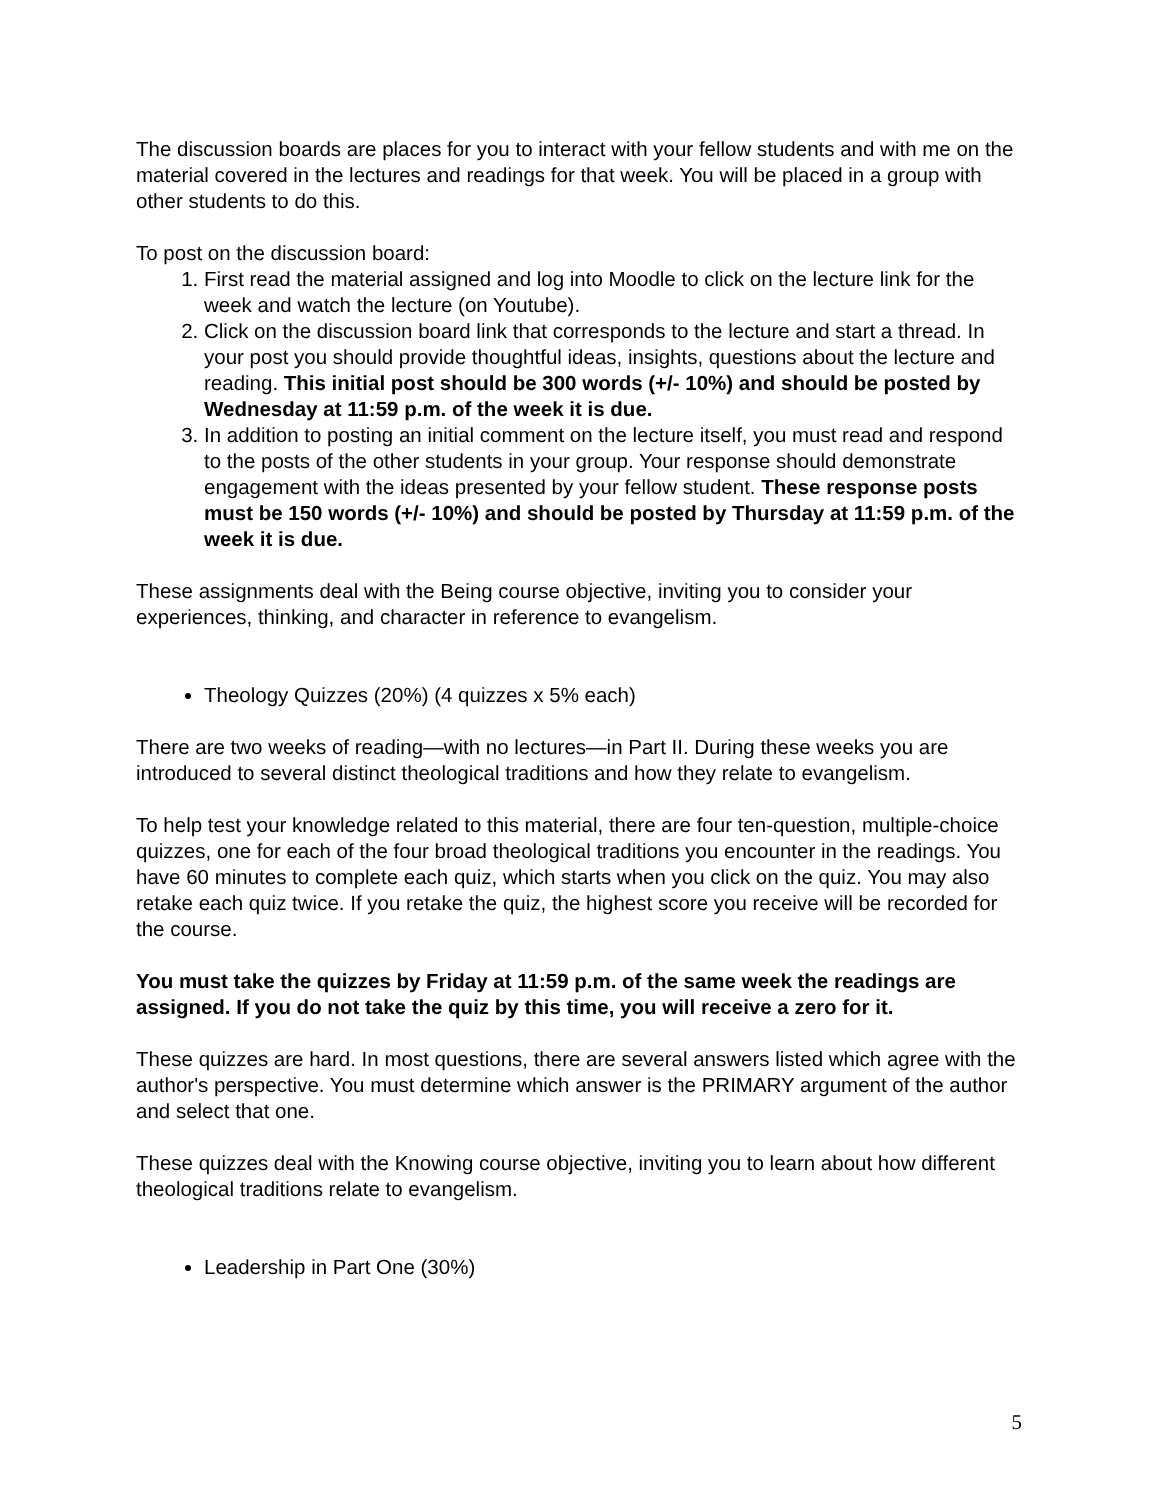The discussion boards are places for you to interact with your fellow students and with me on the material covered in the lectures and readings for that week. You will be placed in a group with other students to do this.
To post on the discussion board:
1. First read the material assigned and log into Moodle to click on the lecture link for the week and watch the lecture (on Youtube).
2. Click on the discussion board link that corresponds to the lecture and start a thread. In your post you should provide thoughtful ideas, insights, questions about the lecture and reading. This initial post should be 300 words (+/- 10%) and should be posted by Wednesday at 11:59 p.m. of the week it is due.
3. In addition to posting an initial comment on the lecture itself, you must read and respond to the posts of the other students in your group. Your response should demonstrate engagement with the ideas presented by your fellow student. These response posts must be 150 words (+/- 10%) and should be posted by Thursday at 11:59 p.m. of the week it is due.
These assignments deal with the Being course objective, inviting you to consider your experiences, thinking, and character in reference to evangelism.
Theology Quizzes (20%) (4 quizzes x 5% each)
There are two weeks of reading—with no lectures—in Part II. During these weeks you are introduced to several distinct theological traditions and how they relate to evangelism.
To help test your knowledge related to this material, there are four ten-question, multiple-choice quizzes, one for each of the four broad theological traditions you encounter in the readings. You have 60 minutes to complete each quiz, which starts when you click on the quiz. You may also retake each quiz twice. If you retake the quiz, the highest score you receive will be recorded for the course.
You must take the quizzes by Friday at 11:59 p.m. of the same week the readings are assigned. If you do not take the quiz by this time, you will receive a zero for it.
These quizzes are hard. In most questions, there are several answers listed which agree with the author's perspective. You must determine which answer is the PRIMARY argument of the author and select that one.
These quizzes deal with the Knowing course objective, inviting you to learn about how different theological traditions relate to evangelism.
Leadership in Part One (30%)
5